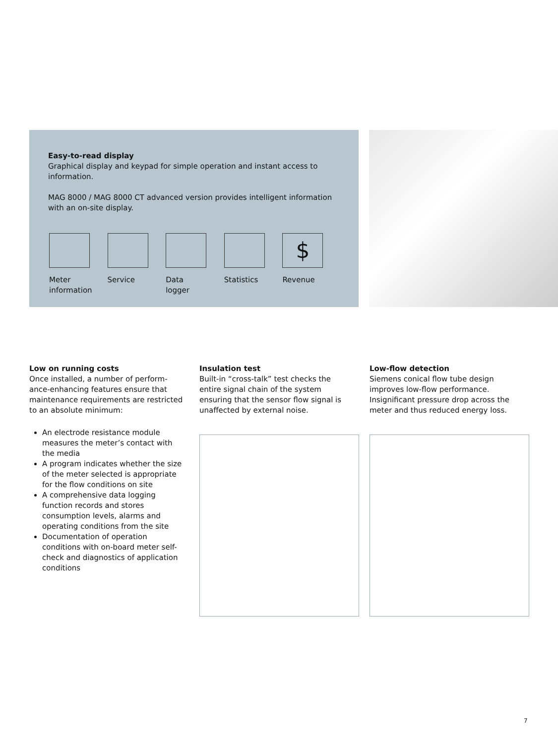Easy-to-read display
Graphical display and keypad for simple operation and instant access to information.
MAG 8000 / MAG 8000 CT advanced version provides intelligent information with an on-site display.
Meter
information
Service Data
logger
Statistics
$
Revenue
Low on running costs
Once installed, a number of perform-ance-enhancing features ensure that maintenance requirements are restricted to an absolute minimum:
An electrode resistance module measures the meter’s contact with the media
A program indicates whether the size of the meter selected is appropriate for the flow conditions on site
A comprehensive data logging function records and stores consumption levels, alarms and operating conditions from the site
Documentation of operation conditions with on-board meter self-check and diagnostics of application conditions
Insulation test
Built-in “cross-talk” test checks the entire signal chain of the system ensuring that the sensor flow signal is unaffected by external noise.
Low-flow detection
Siemens conical flow tube design improves low-flow performance. Insignificant pressure drop across the meter and thus reduced energy loss.
7